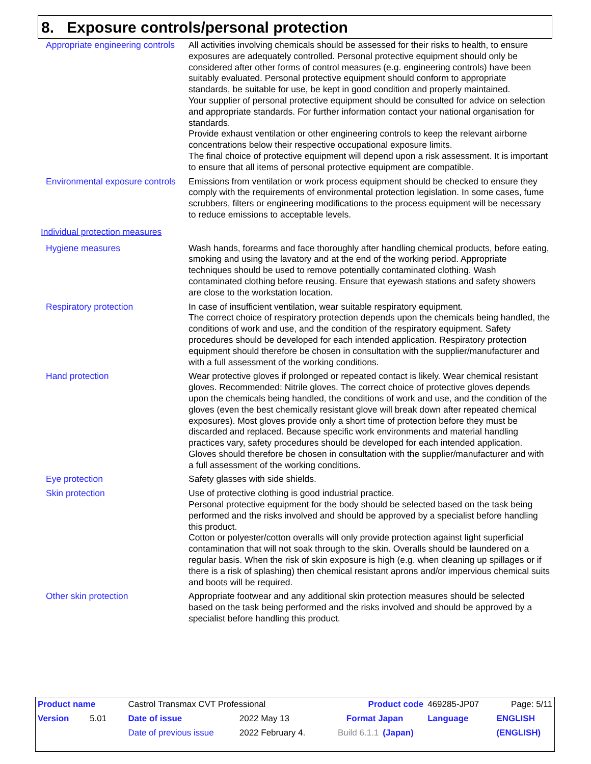8. Exposure controls/personal protection
| Appropriate engineering controls | All activities involving chemicals should be assessed for their risks to health, to ensure exposures are adequately controlled. Personal protective equipment should only be considered after other forms of control measures (e.g. engineering controls) have been suitably evaluated. Personal protective equipment should conform to appropriate standards, be suitable for use, be kept in good condition and properly maintained. Your supplier of personal protective equipment should be consulted for advice on selection and appropriate standards. For further information contact your national organisation for standards. Provide exhaust ventilation or other engineering controls to keep the relevant airborne concentrations below their respective occupational exposure limits. The final choice of protective equipment will depend upon a risk assessment. It is important to ensure that all items of personal protective equipment are compatible. |
| Environmental exposure controls | Emissions from ventilation or work process equipment should be checked to ensure they comply with the requirements of environmental protection legislation. In some cases, fume scrubbers, filters or engineering modifications to the process equipment will be necessary to reduce emissions to acceptable levels. |
| Individual protection measures | |
| Hygiene measures | Wash hands, forearms and face thoroughly after handling chemical products, before eating, smoking and using the lavatory and at the end of the working period. Appropriate techniques should be used to remove potentially contaminated clothing. Wash contaminated clothing before reusing. Ensure that eyewash stations and safety showers are close to the workstation location. |
| Respiratory protection | In case of insufficient ventilation, wear suitable respiratory equipment. The correct choice of respiratory protection depends upon the chemicals being handled, the conditions of work and use, and the condition of the respiratory equipment. Safety procedures should be developed for each intended application. Respiratory protection equipment should therefore be chosen in consultation with the supplier/manufacturer and with a full assessment of the working conditions. |
| Hand protection | Wear protective gloves if prolonged or repeated contact is likely. Wear chemical resistant gloves. Recommended: Nitrile gloves. The correct choice of protective gloves depends upon the chemicals being handled, the conditions of work and use, and the condition of the gloves (even the best chemically resistant glove will break down after repeated chemical exposures). Most gloves provide only a short time of protection before they must be discarded and replaced. Because specific work environments and material handling practices vary, safety procedures should be developed for each intended application. Gloves should therefore be chosen in consultation with the supplier/manufacturer and with a full assessment of the working conditions. |
| Eye protection | Safety glasses with side shields. |
| Skin protection | Use of protective clothing is good industrial practice. Personal protective equipment for the body should be selected based on the task being performed and the risks involved and should be approved by a specialist before handling this product. Cotton or polyester/cotton overalls will only provide protection against light superficial contamination that will not soak through to the skin. Overalls should be laundered on a regular basis. When the risk of skin exposure is high (e.g. when cleaning up spillages or if there is a risk of splashing) then chemical resistant aprons and/or impervious chemical suits and boots will be required. |
| Other skin protection | Appropriate footwear and any additional skin protection measures should be selected based on the task being performed and the risks involved and should be approved by a specialist before handling this product. |
| Product name | Castrol Transmax CVT Professional | | | Product code | | 469285-JP07 | Page: 5/11 |
| Version 5.01 | Date of issue | 2022 May 13 | Format Japan | | | Language | ENGLISH |
| | Date of previous issue | 2022 February 4. | Build 6.1.1 | | (Japan) | | (ENGLISH) |